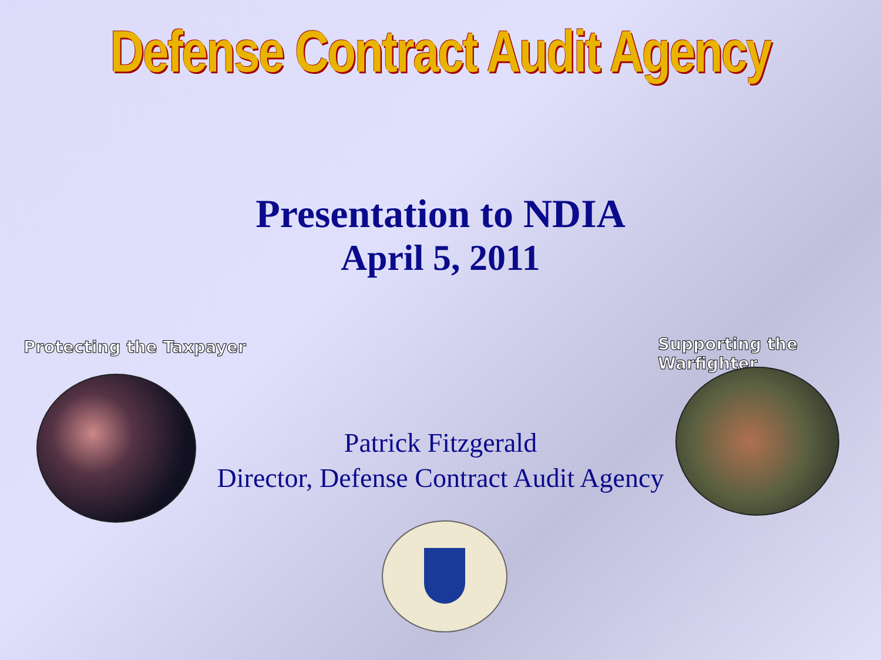Defense Contract Audit Agency
Presentation to NDIA
April 5, 2011
Protecting the Taxpayer Supporting the Warfighter
Patrick Fitzgerald
Director, Defense Contract Audit Agency